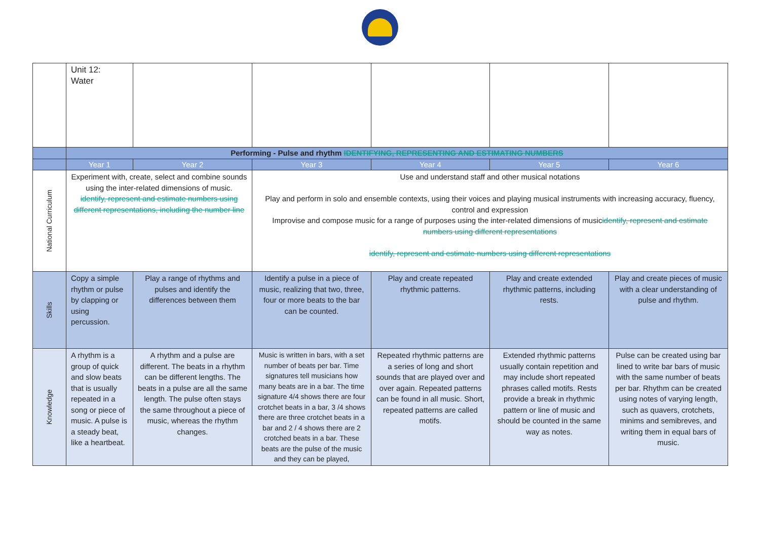| | Unit 12: Water | | | | | |
| | Performing - Pulse and rhythm IDENTIFYING, REPRESENTING AND ESTIMATING NUMBERS | | | | | |
| | Year 1 | Year 2 | Year 3 | Year 4 | Year 5 | Year 6 |
| National Curriculum | Experiment with, create, select and combine sounds using the inter-related dimensions of music. identify, represent and estimate numbers using different representations, including the number line | | Use and understand staff and other musical notations Play and perform in solo and ensemble contexts, using their voices and playing musical instruments with increasing accuracy, fluency, control and expression Improvise and compose music for a range of purposes using the inter-related dimensions of music identify, represent and estimate numbers using different representations identify, represent and estimate numbers using different representations | | | |
| Skills | Copy a simple rhythm or pulse by clapping or using percussion. | Play a range of rhythms and pulses and identify the differences between them | Identify a pulse in a piece of music, realizing that two, three, four or more beats to the bar can be counted. | Play and create repeated rhythmic patterns. | Play and create extended rhythmic patterns, including rests. | Play and create pieces of music with a clear understanding of pulse and rhythm. |
| Knowledge | A rhythm is a group of quick and slow beats that is usually repeated in a song or piece of music. A pulse is a steady beat, like a heartbeat. | A rhythm and a pulse are different. The beats in a rhythm can be different lengths. The beats in a pulse are all the same length. The pulse often stays the same throughout a piece of music, whereas the rhythm changes. | Music is written in bars, with a set number of beats per bar. Time signatures tell musicians how many beats are in a bar. The time signature 4/4 shows there are four crotchet beats in a bar, 3 /4 shows there are three crotchet beats in a bar and 2 / 4 shows there are 2 crotched beats in a bar. These beats are the pulse of the music and they can be played, | Repeated rhythmic patterns are a series of long and short sounds that are played over and over again. Repeated patterns can be found in all music. Short, repeated patterns are called motifs. | Extended rhythmic patterns usually contain repetition and may include short repeated phrases called motifs. Rests provide a break in rhythmic pattern or line of music and should be counted in the same way as notes. | Pulse can be created using bar lined to write bar bars of music with the same number of beats per bar. Rhythm can be created using notes of varying length, such as quavers, crotchets, minims and semibreves, and writing them in equal bars of music. |